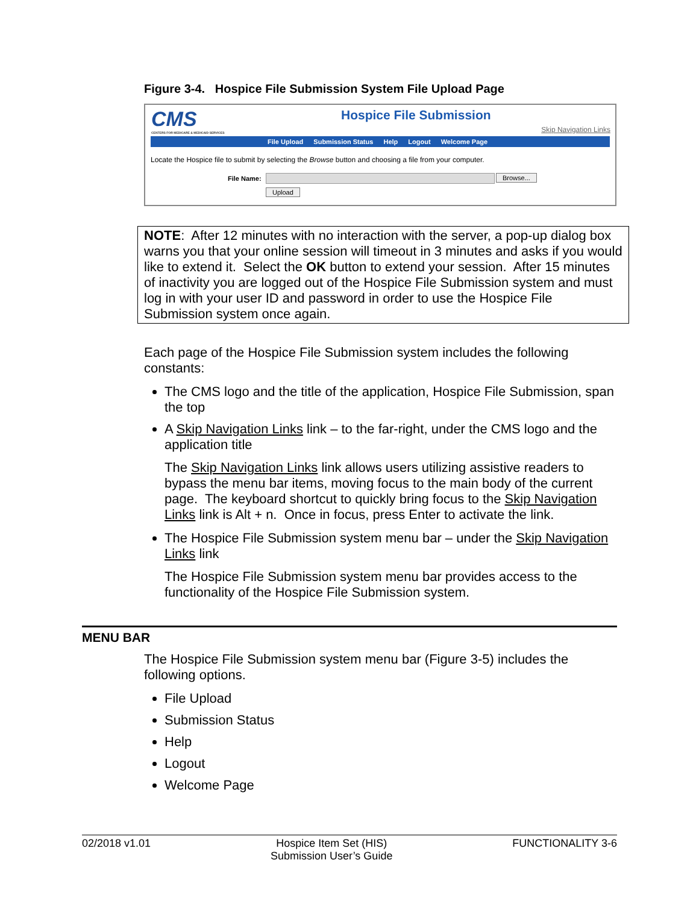Figure 3-4. Hospice File Submission System File Upload Page
CMS
CENTERS FOR MEDICARE & MEDICAID SERVICES
Hospice File Submission
Skip Navigation Links
File Upload Submission Status Help Logout Welcome Page
Locate the Hospice file to submit by selecting the Browse button and choosing a file from your computer.
File Name: Browse...
Upload
NOTE: After 12 minutes with no interaction with the server, a pop-up dialog box warns you that your online session will timeout in 3 minutes and asks if you would like to extend it. Select the OK button to extend your session. After 15 minutes of inactivity you are logged out of the Hospice File Submission system and must log in with your user ID and password in order to use the Hospice File Submission system once again.
Each page of the Hospice File Submission system includes the following constants:
The CMS logo and the title of the application, Hospice File Submission, span the top
A Skip Navigation Links link – to the far-right, under the CMS logo and the application title
The Skip Navigation Links link allows users utilizing assistive readers to bypass the menu bar items, moving focus to the main body of the current page. The keyboard shortcut to quickly bring focus to the Skip Navigation Links link is Alt + n. Once in focus, press Enter to activate the link.
The Hospice File Submission system menu bar – under the Skip Navigation Links link
The Hospice File Submission system menu bar provides access to the functionality of the Hospice File Submission system.
MENU BAR
The Hospice File Submission system menu bar (Figure 3-5) includes the following options.
File Upload
Submission Status
Help
Logout
Welcome Page
02/2018 v1.01 Hospice Item Set (HIS)
Submission User’s Guide FUNCTIONALITY 3-6